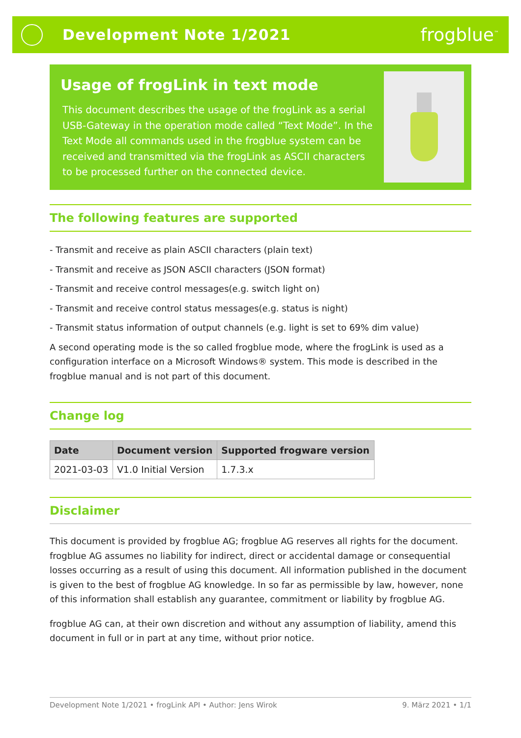Development Note 1/2021
frogblue<sup>™</sup>
Usage of frogLink in text mode
This document describes the usage of the frogLink as a serial USB-Gateway in the operation mode called “Text Mode”. In the Text Mode all commands used in the frogblue system can be received and transmitted via the frogLink as ASCII characters to be processed further on the connected device.
The following features are supported
- Transmit and receive as plain ASCII characters (plain text)
- Transmit and receive as JSON ASCII characters (JSON format)
- Transmit and receive control messages(e.g. switch light on)
- Transmit and receive control status messages(e.g. status is night)
- Transmit status information of output channels (e.g. light is set to 69% dim value)
A second operating mode is the so called frogblue mode, where the frogLink is used as a configuration interface on a Microsoft Windows® system. This mode is described in the frogblue manual and is not part of this document.
Change log
| Date | Document version | Supported frogware version |
| --- | --- | --- |
| 2021-03-03 | V1.0 Initial Version | 1.7.3.x |
Disclaimer
This document is provided by frogblue AG; frogblue AG reserves all rights for the document. frogblue AG assumes no liability for indirect, direct or accidental damage or consequential losses occurring as a result of using this document. All information published in the document is given to the best of frogblue AG knowledge. In so far as permissible by law, however, none of this information shall establish any guarantee, commitment or liability by frogblue AG.
frogblue AG can, at their own discretion and without any assumption of liability, amend this document in full or in part at any time, without prior notice.
Development Note 1/2021 • frogLink API • Author: Jens Wirok 9. März 2021 • 1/1